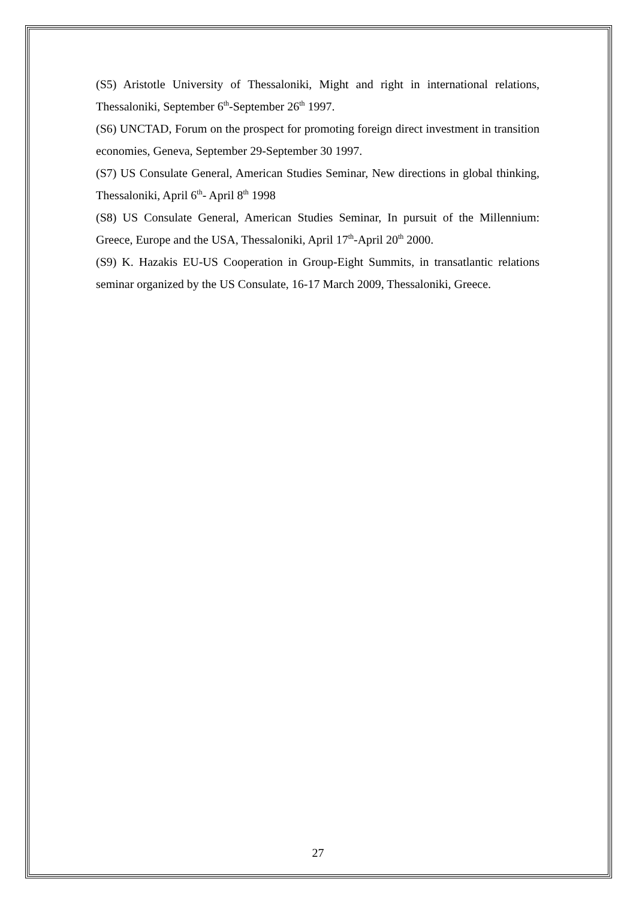(S5) Aristotle University of Thessaloniki, Might and right in international relations, Thessaloniki, September 6<sup>th</sup>-September 26<sup>th</sup> 1997.
(S6) UNCTAD, Forum on the prospect for promoting foreign direct investment in transition economies, Geneva, September 29-September 30 1997.
(S7) US Consulate General, American Studies Seminar, New directions in global thinking, Thessaloniki, April 6<sup>th</sup>- April 8<sup>th</sup> 1998
(S8) US Consulate General, American Studies Seminar, In pursuit of the Millennium: Greece, Europe and the USA, Thessaloniki, April 17<sup>th</sup>-April 20<sup>th</sup> 2000.
(S9) K. Hazakis EU-US Cooperation in Group-Eight Summits, in transatlantic relations seminar organized by the US Consulate, 16-17 March 2009, Thessaloniki, Greece.
27